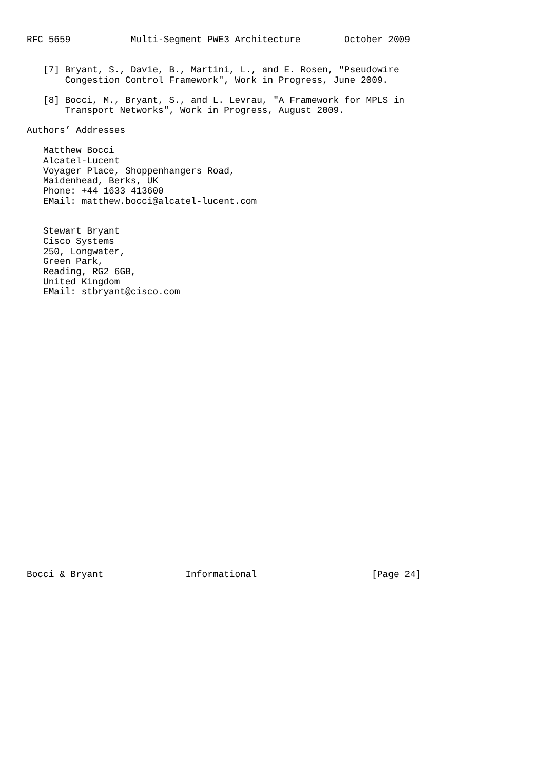RFC 5659           Multi-Segment PWE3 Architecture        October 2009


   [7] Bryant, S., Davie, B., Martini, L., and E. Rosen, "Pseudowire
       Congestion Control Framework", Work in Progress, June 2009.

   [8] Bocci, M., Bryant, S., and L. Levrau, "A Framework for MPLS in
       Transport Networks", Work in Progress, August 2009.

Authors’ Addresses

   Matthew Bocci
   Alcatel-Lucent
   Voyager Place, Shoppenhangers Road,
   Maidenhead, Berks, UK
   Phone: +44 1633 413600
   EMail: matthew.bocci@alcatel-lucent.com


   Stewart Bryant
   Cisco Systems
   250, Longwater,
   Green Park,
   Reading, RG2 6GB,
   United Kingdom
   EMail: stbryant@cisco.com



























Bocci & Bryant               Informational                     [Page 24]